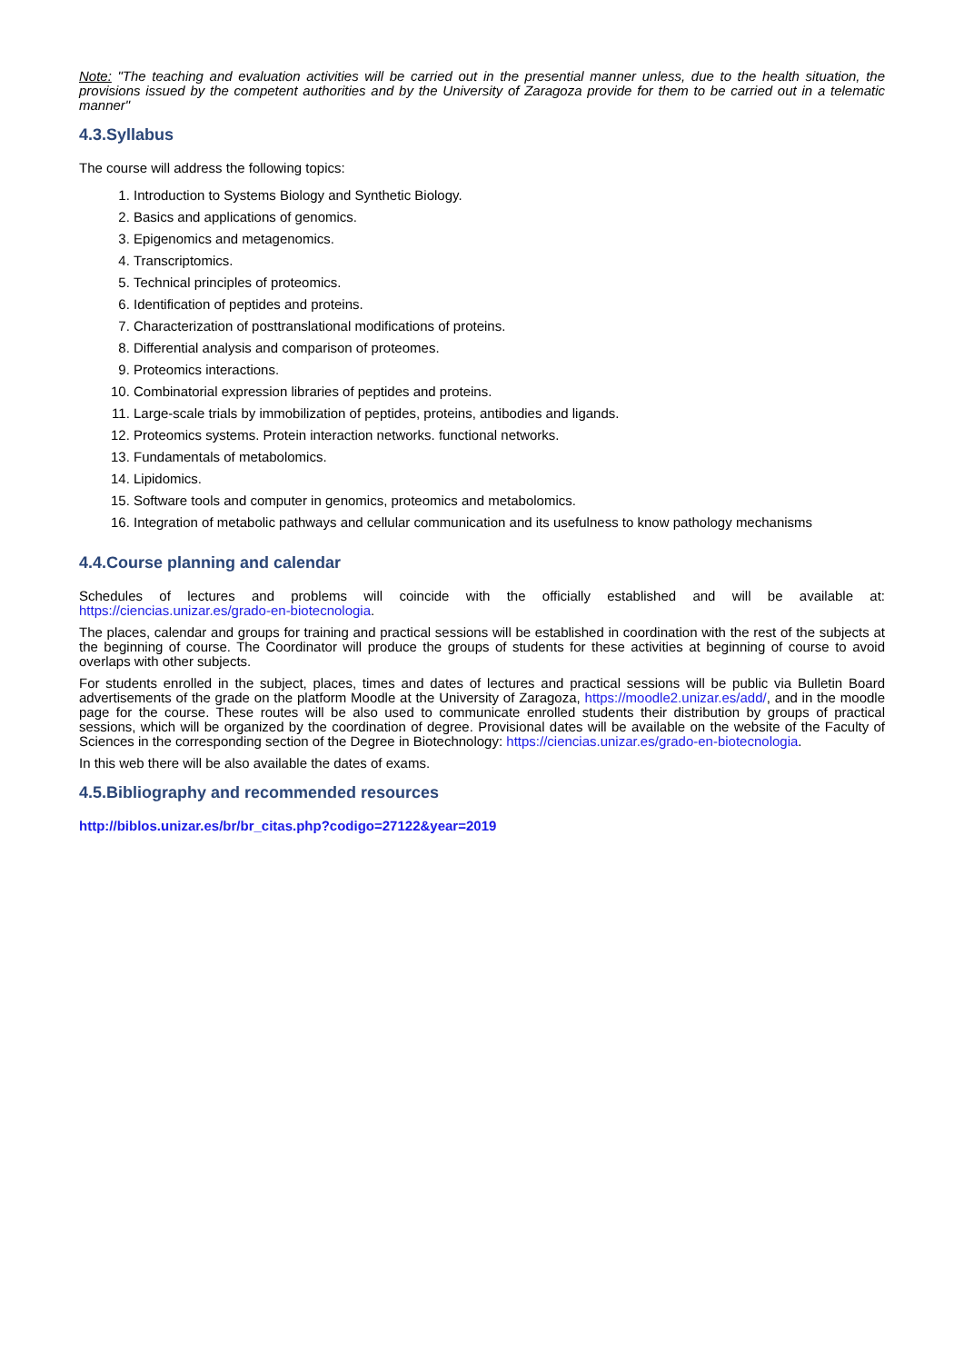Note: "The teaching and evaluation activities will be carried out in the presential manner unless, due to the health situation, the provisions issued by the competent authorities and by the University of Zaragoza provide for them to be carried out in a telematic manner"
4.3.Syllabus
The course will address the following topics:
1. Introduction to Systems Biology and Synthetic Biology.
2. Basics and applications of genomics.
3. Epigenomics and metagenomics.
4. Transcriptomics.
5. Technical principles of proteomics.
6. Identification of peptides and proteins.
7. Characterization of posttranslational modifications of proteins.
8. Differential analysis and comparison of proteomes.
9. Proteomics interactions.
10. Combinatorial expression libraries of peptides and proteins.
11. Large-scale trials by immobilization of peptides, proteins, antibodies and ligands.
12. Proteomics systems. Protein interaction networks. functional networks.
13. Fundamentals of metabolomics.
14. Lipidomics.
15. Software tools and computer in genomics, proteomics and metabolomics.
16. Integration of metabolic pathways and cellular communication and its usefulness to know pathology mechanisms
4.4.Course planning and calendar
Schedules of lectures and problems will coincide with the officially established and will be available at: https://ciencias.unizar.es/grado-en-biotecnologia.
The places, calendar and groups for training and practical sessions will be established in coordination with the rest of the subjects at the beginning of course. The Coordinator will produce the groups of students for these activities at beginning of course to avoid overlaps with other subjects.
For students enrolled in the subject, places, times and dates of lectures and practical sessions will be public via Bulletin Board advertisements of the grade on the platform Moodle at the University of Zaragoza, https://moodle2.unizar.es/add/, and in the moodle page for the course. These routes will be also used to communicate enrolled students their distribution by groups of practical sessions, which will be organized by the coordination of degree. Provisional dates will be available on the website of the Faculty of Sciences in the corresponding section of the Degree in Biotechnology: https://ciencias.unizar.es/grado-en-biotecnologia.
In this web there will be also available the dates of exams.
4.5.Bibliography and recommended resources
http://biblos.unizar.es/br/br_citas.php?codigo=27122&year=2019